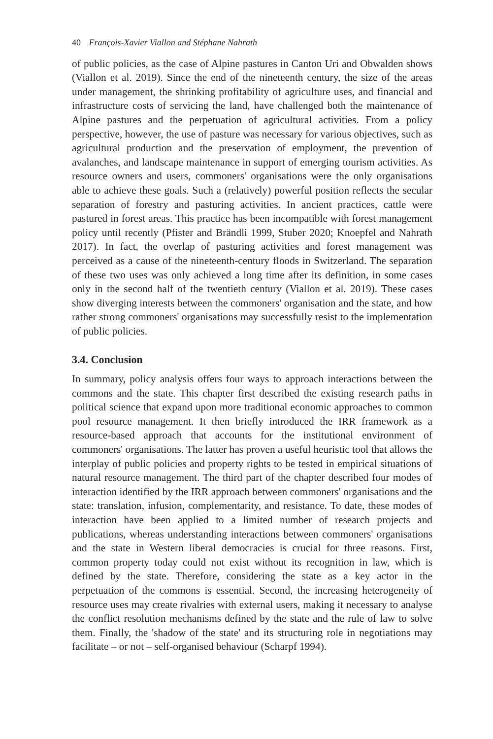40 François-Xavier Viallon and Stéphane Nahrath
of public policies, as the case of Alpine pastures in Canton Uri and Obwalden shows (Viallon et al. 2019). Since the end of the nineteenth century, the size of the areas under management, the shrinking profitability of agriculture uses, and financial and infrastructure costs of servicing the land, have challenged both the maintenance of Alpine pastures and the perpetuation of agricultural activities. From a policy perspective, however, the use of pasture was necessary for various objectives, such as agricultural production and the preservation of employment, the prevention of avalanches, and landscape maintenance in support of emerging tourism activities. As resource owners and users, commoners' organisations were the only organisations able to achieve these goals. Such a (relatively) powerful position reflects the secular separation of forestry and pasturing activities. In ancient practices, cattle were pastured in forest areas. This practice has been incompatible with forest management policy until recently (Pfister and Brändli 1999, Stuber 2020; Knoepfel and Nahrath 2017). In fact, the overlap of pasturing activities and forest management was perceived as a cause of the nineteenth-century floods in Switzerland. The separation of these two uses was only achieved a long time after its definition, in some cases only in the second half of the twentieth century (Viallon et al. 2019). These cases show diverging interests between the commoners' organisation and the state, and how rather strong commoners' organisations may successfully resist to the implementation of public policies.
3.4. Conclusion
In summary, policy analysis offers four ways to approach interactions between the commons and the state. This chapter first described the existing research paths in political science that expand upon more traditional economic approaches to common pool resource management. It then briefly introduced the IRR framework as a resource-based approach that accounts for the institutional environment of commoners' organisations. The latter has proven a useful heuristic tool that allows the interplay of public policies and property rights to be tested in empirical situations of natural resource management. The third part of the chapter described four modes of interaction identified by the IRR approach between commoners' organisations and the state: translation, infusion, complementarity, and resistance. To date, these modes of interaction have been applied to a limited number of research projects and publications, whereas understanding interactions between commoners' organisations and the state in Western liberal democracies is crucial for three reasons. First, common property today could not exist without its recognition in law, which is defined by the state. Therefore, considering the state as a key actor in the perpetuation of the commons is essential. Second, the increasing heterogeneity of resource uses may create rivalries with external users, making it necessary to analyse the conflict resolution mechanisms defined by the state and the rule of law to solve them. Finally, the 'shadow of the state' and its structuring role in negotiations may facilitate – or not – self-organised behaviour (Scharpf 1994).